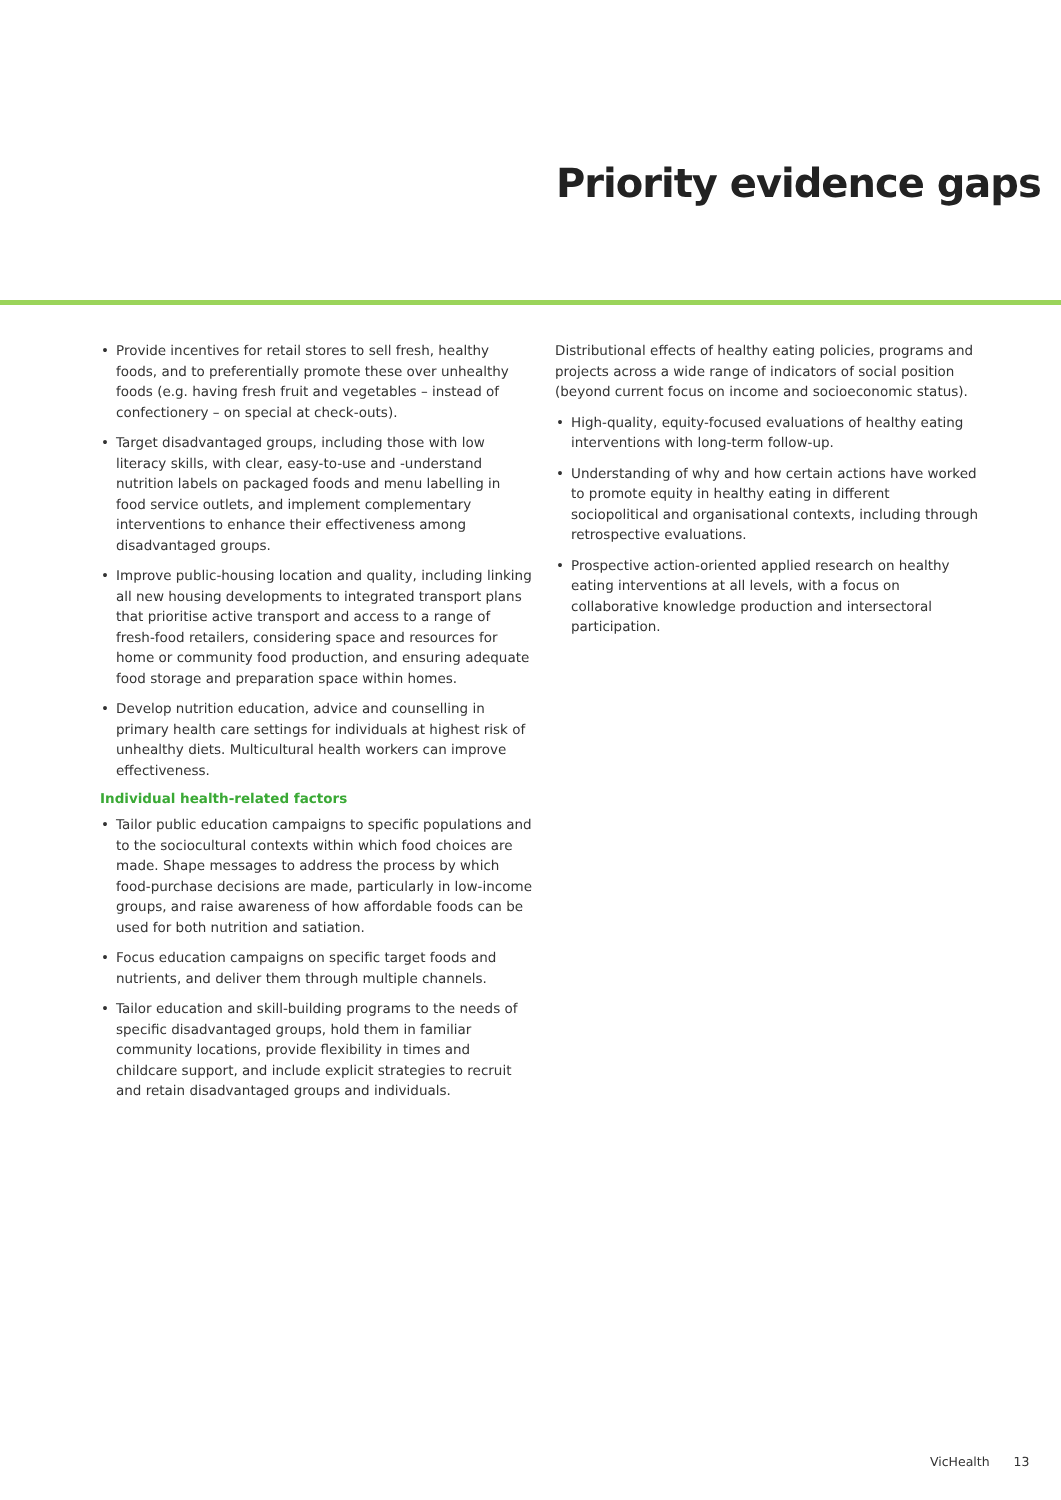Priority evidence gaps
Provide incentives for retail stores to sell fresh, healthy foods, and to preferentially promote these over unhealthy foods (e.g. having fresh fruit and vegetables – instead of confectionery – on special at check-outs).
Target disadvantaged groups, including those with low literacy skills, with clear, easy-to-use and -understand nutrition labels on packaged foods and menu labelling in food service outlets, and implement complementary interventions to enhance their effectiveness among disadvantaged groups.
Improve public-housing location and quality, including linking all new housing developments to integrated transport plans that prioritise active transport and access to a range of fresh-food retailers, considering space and resources for home or community food production, and ensuring adequate food storage and preparation space within homes.
Develop nutrition education, advice and counselling in primary health care settings for individuals at highest risk of unhealthy diets. Multicultural health workers can improve effectiveness.
Individual health-related factors
Tailor public education campaigns to specific populations and to the sociocultural contexts within which food choices are made. Shape messages to address the process by which food-purchase decisions are made, particularly in low-income groups, and raise awareness of how affordable foods can be used for both nutrition and satiation.
Focus education campaigns on specific target foods and nutrients, and deliver them through multiple channels.
Tailor education and skill-building programs to the needs of specific disadvantaged groups, hold them in familiar community locations, provide flexibility in times and childcare support, and include explicit strategies to recruit and retain disadvantaged groups and individuals.
Distributional effects of healthy eating policies, programs and projects across a wide range of indicators of social position (beyond current focus on income and socioeconomic status).
High-quality, equity-focused evaluations of healthy eating interventions with long-term follow-up.
Understanding of why and how certain actions have worked to promote equity in healthy eating in different sociopolitical and organisational contexts, including through retrospective evaluations.
Prospective action-oriented applied research on healthy eating interventions at all levels, with a focus on collaborative knowledge production and intersectoral participation.
VicHealth 13